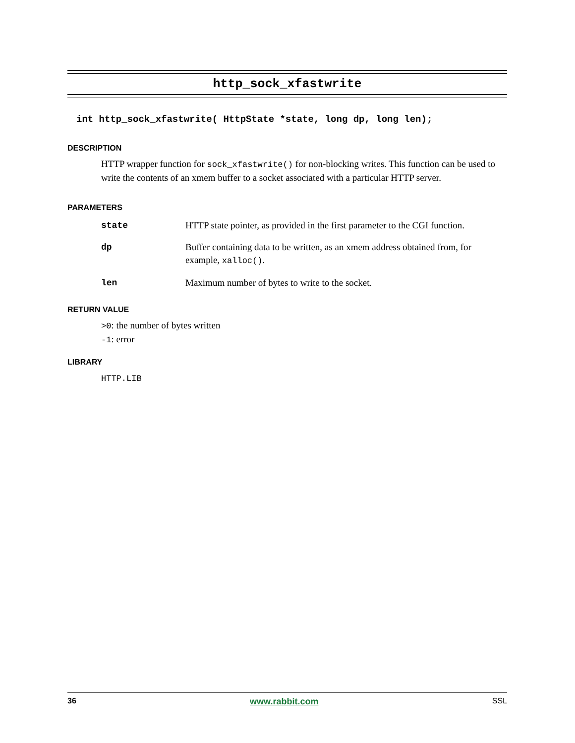http_sock_xfastwrite
int http_sock_xfastwrite( HttpState *state, long dp, long len);
DESCRIPTION
HTTP wrapper function for sock_xfastwrite() for non-blocking writes. This function can be used to write the contents of an xmem buffer to a socket associated with a particular HTTP server.
PARAMETERS
| state | HTTP state pointer, as provided in the first parameter to the CGI function. |
| dp | Buffer containing data to be written, as an xmem address obtained from, for example, xalloc() . |
| len | Maximum number of bytes to write to the socket. |
RETURN VALUE
>0: the number of bytes written
-1: error
LIBRARY
HTTP.LIB
36 www.rabbit.com SSL